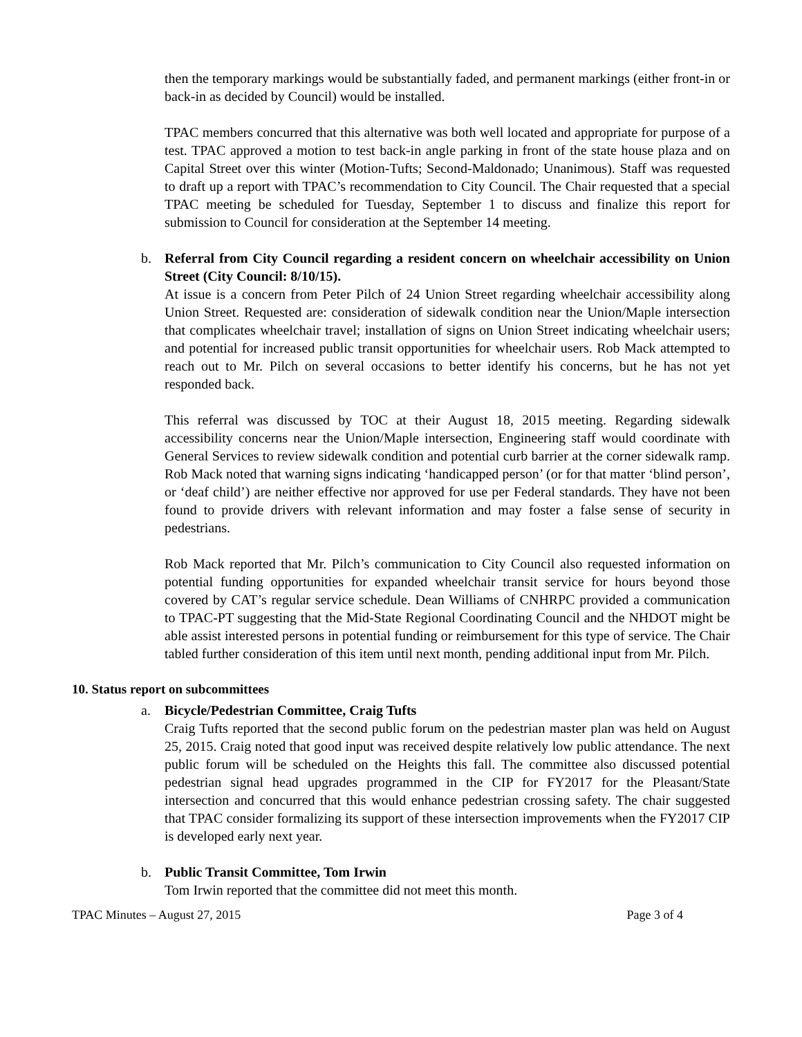then the temporary markings would be substantially faded, and permanent markings (either front-in or back-in as decided by Council) would be installed.
TPAC members concurred that this alternative was both well located and appropriate for purpose of a test. TPAC approved a motion to test back-in angle parking in front of the state house plaza and on Capital Street over this winter (Motion-Tufts; Second-Maldonado; Unanimous). Staff was requested to draft up a report with TPAC’s recommendation to City Council. The Chair requested that a special TPAC meeting be scheduled for Tuesday, September 1 to discuss and finalize this report for submission to Council for consideration at the September 14 meeting.
b. Referral from City Council regarding a resident concern on wheelchair accessibility on Union Street (City Council: 8/10/15).
At issue is a concern from Peter Pilch of 24 Union Street regarding wheelchair accessibility along Union Street. Requested are: consideration of sidewalk condition near the Union/Maple intersection that complicates wheelchair travel; installation of signs on Union Street indicating wheelchair users; and potential for increased public transit opportunities for wheelchair users. Rob Mack attempted to reach out to Mr. Pilch on several occasions to better identify his concerns, but he has not yet responded back.
This referral was discussed by TOC at their August 18, 2015 meeting. Regarding sidewalk accessibility concerns near the Union/Maple intersection, Engineering staff would coordinate with General Services to review sidewalk condition and potential curb barrier at the corner sidewalk ramp. Rob Mack noted that warning signs indicating ‘handicapped person’ (or for that matter ‘blind person’, or ‘deaf child’) are neither effective nor approved for use per Federal standards. They have not been found to provide drivers with relevant information and may foster a false sense of security in pedestrians.
Rob Mack reported that Mr. Pilch’s communication to City Council also requested information on potential funding opportunities for expanded wheelchair transit service for hours beyond those covered by CAT’s regular service schedule. Dean Williams of CNHRPC provided a communication to TPAC-PT suggesting that the Mid-State Regional Coordinating Council and the NHDOT might be able assist interested persons in potential funding or reimbursement for this type of service. The Chair tabled further consideration of this item until next month, pending additional input from Mr. Pilch.
10. Status report on subcommittees
a. Bicycle/Pedestrian Committee, Craig Tufts
Craig Tufts reported that the second public forum on the pedestrian master plan was held on August 25, 2015. Craig noted that good input was received despite relatively low public attendance. The next public forum will be scheduled on the Heights this fall. The committee also discussed potential pedestrian signal head upgrades programmed in the CIP for FY2017 for the Pleasant/State intersection and concurred that this would enhance pedestrian crossing safety. The chair suggested that TPAC consider formalizing its support of these intersection improvements when the FY2017 CIP is developed early next year.
b. Public Transit Committee, Tom Irwin
Tom Irwin reported that the committee did not meet this month.
TPAC Minutes – August 27, 2015 Page 3 of 4